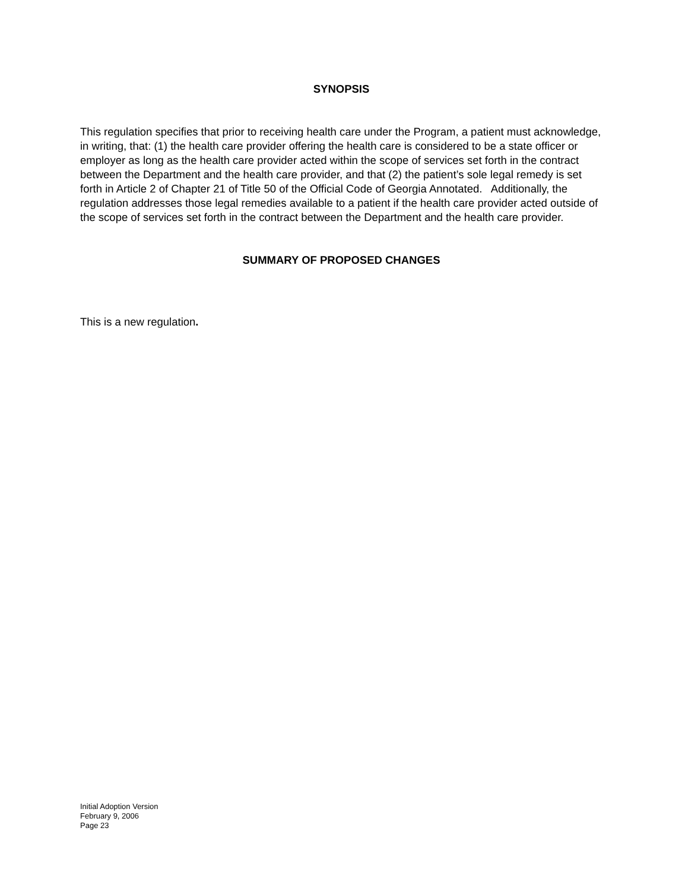SYNOPSIS
This regulation specifies that prior to receiving health care under the Program, a patient must acknowledge, in writing, that: (1) the health care provider offering the health care is considered to be a state officer or employer as long as the health care provider acted within the scope of services set forth in the contract between the Department and the health care provider, and that (2) the patient’s sole legal remedy is set forth in Article 2 of Chapter 21 of Title 50 of the Official Code of Georgia Annotated. Additionally, the regulation addresses those legal remedies available to a patient if the health care provider acted outside of the scope of services set forth in the contract between the Department and the health care provider.
SUMMARY OF PROPOSED CHANGES
This is a new regulation.
Initial Adoption Version
February 9, 2006
Page 23